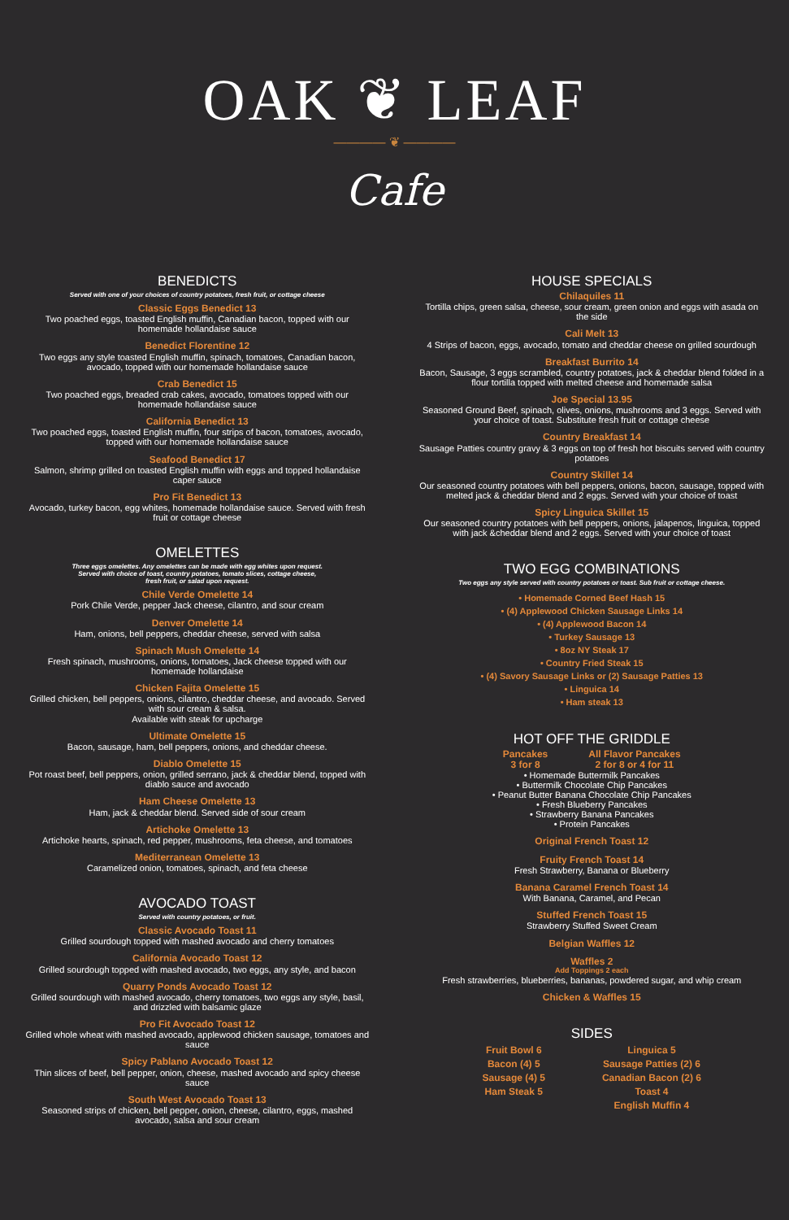OAK ❦ LEAF
———— ❦ ————
Cafe
BENEDICTS
Served with one of your choices of country potatoes, fresh fruit, or cottage cheese
Classic Eggs Benedict 13
Two poached eggs, toasted English muffin, Canadian bacon, topped with our homemade hollandaise sauce
Benedict Florentine 12
Two eggs any style toasted English muffin, spinach, tomatoes, Canadian bacon, avocado, topped with our homemade hollandaise sauce
Crab Benedict 15
Two poached eggs, breaded crab cakes, avocado, tomatoes topped with our homemade hollandaise sauce
California Benedict 13
Two poached eggs, toasted English muffin, four strips of bacon, tomatoes, avocado, topped with our homemade hollandaise sauce
Seafood Benedict 17
Salmon, shrimp grilled on toasted English muffin with eggs and topped hollandaise caper sauce
Pro Fit Benedict 13
Avocado, turkey bacon, egg whites, homemade hollandaise sauce. Served with fresh fruit or cottage cheese
OMELETTES
Three eggs omelettes. Any omelettes can be made with egg whites upon request.
Served with choice of toast, country potatoes, tomato slices, cottage cheese,
fresh fruit, or salad upon request.
Chile Verde Omelette 14
Pork Chile Verde, pepper Jack cheese, cilantro, and sour cream
Denver Omelette 14
Ham, onions, bell peppers, cheddar cheese, served with salsa
Spinach Mush Omelette 14
Fresh spinach, mushrooms, onions, tomatoes, Jack cheese topped with our homemade hollandaise
Chicken Fajita Omelette 15
Grilled chicken, bell peppers, onions, cilantro, cheddar cheese, and avocado. Served with sour cream & salsa.
Available with steak for upcharge
Ultimate Omelette 15
Bacon, sausage, ham, bell peppers, onions, and cheddar cheese.
Diablo Omelette 15
Pot roast beef, bell peppers, onion, grilled serrano, jack & cheddar blend, topped with diablo sauce and avocado
Ham Cheese Omelette 13
Ham, jack & cheddar blend. Served side of sour cream
Artichoke Omelette 13
Artichoke hearts, spinach, red pepper, mushrooms, feta cheese, and tomatoes
Mediterranean Omelette 13
Caramelized onion, tomatoes, spinach, and feta cheese
AVOCADO TOAST
Served with country potatoes, or fruit.
Classic Avocado Toast 11
Grilled sourdough topped with mashed avocado and cherry tomatoes
California Avocado Toast 12
Grilled sourdough topped with mashed avocado, two eggs, any style, and bacon
Quarry Ponds Avocado Toast 12
Grilled sourdough with mashed avocado, cherry tomatoes, two eggs any style, basil, and drizzled with balsamic glaze
Pro Fit Avocado Toast 12
Grilled whole wheat with mashed avocado, applewood chicken sausage, tomatoes and sauce
Spicy Pablano Avocado Toast 12
Thin slices of beef, bell pepper, onion, cheese, mashed avocado and spicy cheese sauce
South West Avocado Toast 13
Seasoned strips of chicken, bell pepper, onion, cheese, cilantro, eggs, mashed avocado, salsa and sour cream
HOUSE SPECIALS
Chilaquiles 11
Tortilla chips, green salsa, cheese, sour cream, green onion and eggs with asada on the side
Cali Melt 13
4 Strips of bacon, eggs, avocado, tomato and cheddar cheese on grilled sourdough
Breakfast Burrito 14
Bacon, Sausage, 3 eggs scrambled, country potatoes, jack & cheddar blend folded in a flour tortilla topped with melted cheese and homemade salsa
Joe Special 13.95
Seasoned Ground Beef, spinach, olives, onions, mushrooms and 3 eggs. Served with your choice of toast. Substitute fresh fruit or cottage cheese
Country Breakfast 14
Sausage Patties country gravy & 3 eggs on top of fresh hot biscuits served with country potatoes
Country Skillet 14
Our seasoned country potatoes with bell peppers, onions, bacon, sausage, topped with melted jack & cheddar blend and 2 eggs. Served with your choice of toast
Spicy Linguica Skillet 15
Our seasoned country potatoes with bell peppers, onions, jalapenos, linguica, topped with jack &cheddar blend and 2 eggs. Served with your choice of toast
TWO EGG COMBINATIONS
Two eggs any style served with country potatoes or toast. Sub fruit or cottage cheese.
• Homemade Corned Beef Hash 15
• (4) Applewood Chicken Sausage Links 14
• (4) Applewood Bacon 14
• Turkey Sausage 13
• 8oz NY Steak 17
• Country Fried Steak 15
• (4) Savory Sausage Links or (2) Sausage Patties 13
• Linguica 14
• Ham steak 13
HOT OFF THE GRIDDLE
Pancakes
3 for 8
All Flavor Pancakes
2 for 8 or 4 for 11
• Homemade Buttermilk Pancakes
• Buttermilk Chocolate Chip Pancakes
• Peanut Butter Banana Chocolate Chip Pancakes
• Fresh Blueberry Pancakes
• Strawberry Banana Pancakes
• Protein Pancakes
Original French Toast 12
Fruity French Toast 14
Fresh Strawberry, Banana or Blueberry
Banana Caramel French Toast 14
With Banana, Caramel, and Pecan
Stuffed French Toast 15
Strawberry Stuffed Sweet Cream
Belgian Waffles 12
Waffles 2
Add Toppings 2 each
Fresh strawberries, blueberries, bananas, powdered sugar, and whip cream
Chicken & Waffles 15
SIDES
Fruit Bowl 6
Bacon (4) 5
Sausage (4) 5
Ham Steak 5
Linguica 5
Sausage Patties (2) 6
Canadian Bacon (2) 6
Toast 4
English Muffin 4